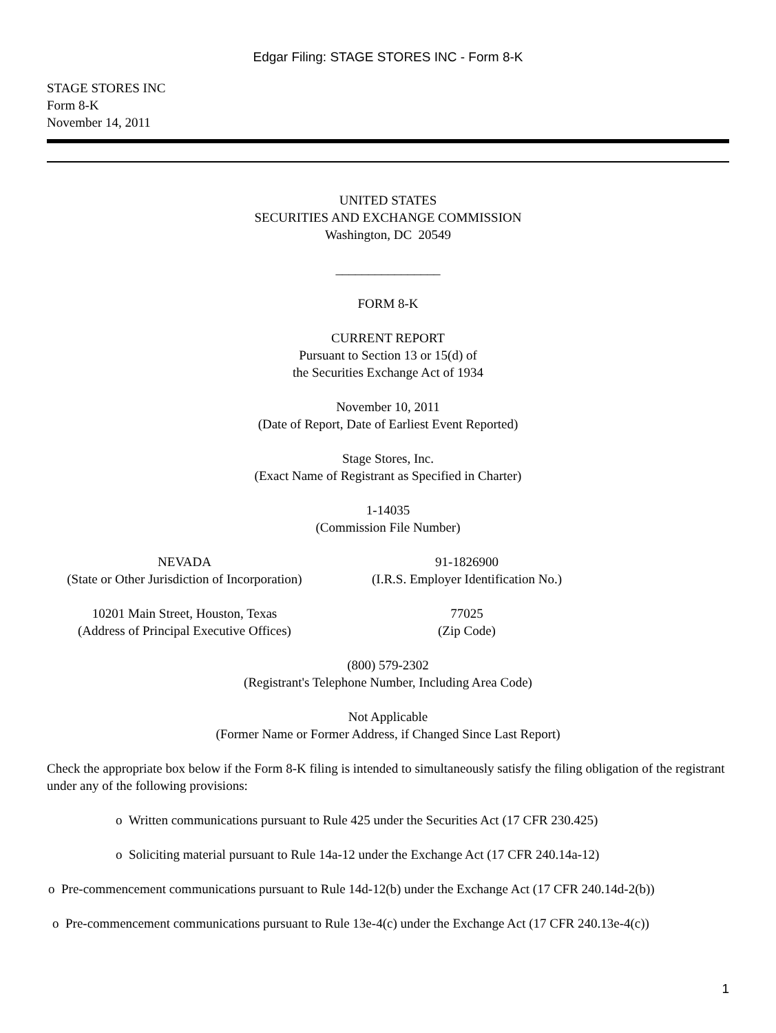Edgar Filing: STAGE STORES INC - Form 8-K
STAGE STORES INC
Form 8-K
November 14, 2011
UNITED STATES
SECURITIES AND EXCHANGE COMMISSION
Washington, DC 20549
________________
FORM 8-K
CURRENT REPORT
Pursuant to Section 13 or 15(d) of
the Securities Exchange Act of 1934
November 10, 2011
(Date of Report, Date of Earliest Event Reported)
Stage Stores, Inc.
(Exact Name of Registrant as Specified in Charter)
1-14035
(Commission File Number)
NEVADA
(State or Other Jurisdiction of Incorporation)
91-1826900
(I.R.S. Employer Identification No.)
10201 Main Street, Houston, Texas
(Address of Principal Executive Offices)
77025
(Zip Code)
(800) 579-2302
(Registrant's Telephone Number, Including Area Code)
Not Applicable
(Former Name or Former Address, if Changed Since Last Report)
Check the appropriate box below if the Form 8-K filing is intended to simultaneously satisfy the filing obligation of the registrant under any of the following provisions:
o Written communications pursuant to Rule 425 under the Securities Act (17 CFR 230.425)
o Soliciting material pursuant to Rule 14a-12 under the Exchange Act (17 CFR 240.14a-12)
o Pre-commencement communications pursuant to Rule 14d-12(b) under the Exchange Act (17 CFR 240.14d-2(b))
o Pre-commencement communications pursuant to Rule 13e-4(c) under the Exchange Act (17 CFR 240.13e-4(c))
1